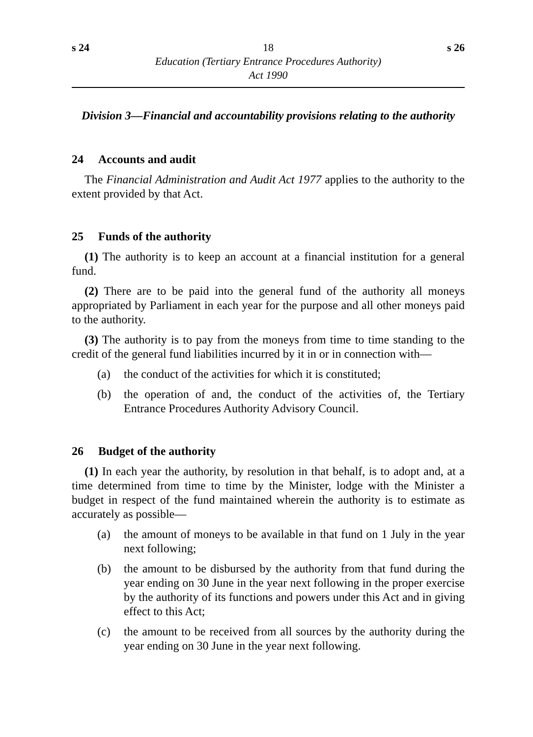s 24 18 s 26
Education (Tertiary Entrance Procedures Authority)
Act 1990
Division 3—Financial and accountability provisions relating to the authority
24 Accounts and audit
The Financial Administration and Audit Act 1977 applies to the authority to the extent provided by that Act.
25 Funds of the authority
(1) The authority is to keep an account at a financial institution for a general fund.
(2) There are to be paid into the general fund of the authority all moneys appropriated by Parliament in each year for the purpose and all other moneys paid to the authority.
(3) The authority is to pay from the moneys from time to time standing to the credit of the general fund liabilities incurred by it in or in connection with—
(a) the conduct of the activities for which it is constituted;
(b) the operation of and, the conduct of the activities of, the Tertiary Entrance Procedures Authority Advisory Council.
26 Budget of the authority
(1) In each year the authority, by resolution in that behalf, is to adopt and, at a time determined from time to time by the Minister, lodge with the Minister a budget in respect of the fund maintained wherein the authority is to estimate as accurately as possible—
(a) the amount of moneys to be available in that fund on 1 July in the year next following;
(b) the amount to be disbursed by the authority from that fund during the year ending on 30 June in the year next following in the proper exercise by the authority of its functions and powers under this Act and in giving effect to this Act;
(c) the amount to be received from all sources by the authority during the year ending on 30 June in the year next following.